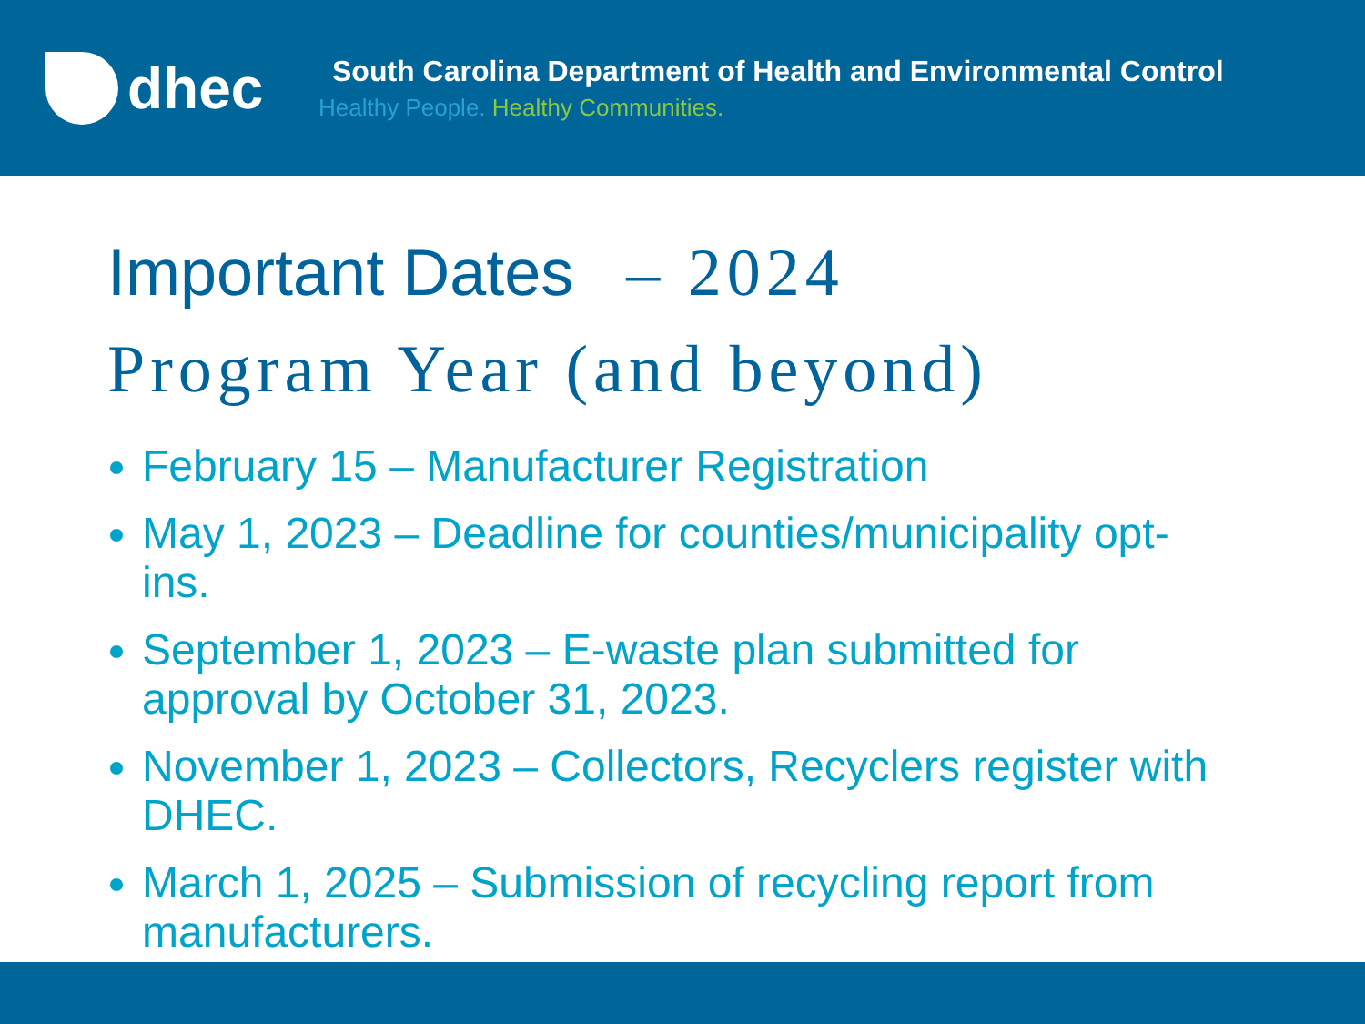dhec
South Carolina Department of Health and Environmental Control
Healthy People. Healthy Communities.
Important Dates – 2024
Program Year (and beyond)
February 15 – Manufacturer Registration
May 1, 2023 – Deadline for counties/municipality opt-ins.
September 1, 2023 – E-waste plan submitted for approval by October 31, 2023.
November 1, 2023 – Collectors, Recyclers register with DHEC.
March 1, 2025 – Submission of recycling report from manufacturers.